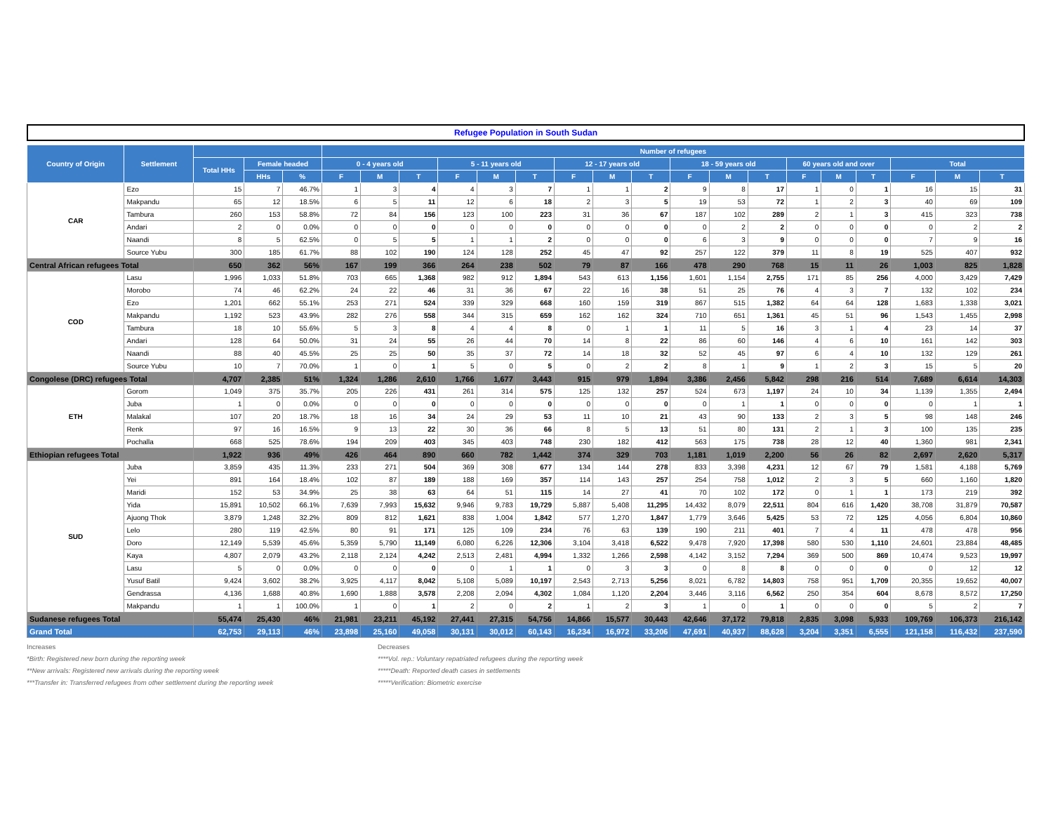Refugee Population in South Sudan
| Country of Origin | Settlement | | | | Number of refugees | | | | | | | | | | | | | | | | | |
| --- | --- | --- | --- | --- | --- | --- | --- | --- | --- | --- | --- | --- | --- | --- | --- | --- | --- | --- | --- | --- | --- | --- |
| | | Total HHs | Female headed | | 0 - 4 years old | | | 5 - 11 years old | | | 12 - 17 years old | | | 18 - 59 years old | | | 60 years old and over | | | Total | | |
| | | | HHs | % | F | M | T | F | M | T | F | M | T | F | M | T | F | M | T | F | M | T |
| CAR | Ezo | 15 | 7 | 46.7% | 1 | 3 | 4 | 4 | 3 | 7 | 1 | 1 | 2 | 9 | 8 | 17 | 1 | 0 | 1 | 16 | 15 | 31 |
| | Makpandu | 65 | 12 | 18.5% | 6 | 5 | 11 | 12 | 6 | 18 | 2 | 3 | 5 | 19 | 53 | 72 | 1 | 2 | 3 | 40 | 69 | 109 |
| | Tambura | 260 | 153 | 58.8% | 72 | 84 | 156 | 123 | 100 | 223 | 31 | 36 | 67 | 187 | 102 | 289 | 2 | 1 | 3 | 415 | 323 | 738 |
| | Andari | 2 | 0 | 0.0% | 0 | 0 | 0 | 0 | 0 | 0 | 0 | 0 | 0 | 0 | 2 | 2 | 0 | 0 | 0 | 0 | 2 | 2 |
| | Naandi | 8 | 5 | 62.5% | 0 | 5 | 5 | 1 | 1 | 2 | 0 | 0 | 0 | 6 | 3 | 9 | 0 | 0 | 0 | 7 | 9 | 16 |
| | Source Yubu | 300 | 185 | 61.7% | 88 | 102 | 190 | 124 | 128 | 252 | 45 | 47 | 92 | 257 | 122 | 379 | 11 | 8 | 19 | 525 | 407 | 932 |
| Central African refugees Total | | 650 | 362 | 56% | 167 | 199 | 366 | 264 | 238 | 502 | 79 | 87 | 166 | 478 | 290 | 768 | 15 | 11 | 26 | 1,003 | 825 | 1,828 |
| COD | Lasu | 1,996 | 1,033 | 51.8% | 703 | 665 | 1,368 | 982 | 912 | 1,894 | 543 | 613 | 1,156 | 1,601 | 1,154 | 2,755 | 171 | 85 | 256 | 4,000 | 3,429 | 7,429 |
| | Morobo | 74 | 46 | 62.2% | 24 | 22 | 46 | 31 | 36 | 67 | 22 | 16 | 38 | 51 | 25 | 76 | 4 | 3 | 7 | 132 | 102 | 234 |
| | Ezo | 1,201 | 662 | 55.1% | 253 | 271 | 524 | 339 | 329 | 668 | 160 | 159 | 319 | 867 | 515 | 1,382 | 64 | 64 | 128 | 1,683 | 1,338 | 3,021 |
| | Makpandu | 1,192 | 523 | 43.9% | 282 | 276 | 558 | 344 | 315 | 659 | 162 | 162 | 324 | 710 | 651 | 1,361 | 45 | 51 | 96 | 1,543 | 1,455 | 2,998 |
| | Tambura | 18 | 10 | 55.6% | 5 | 3 | 8 | 4 | 4 | 8 | 0 | 1 | 1 | 11 | 5 | 16 | 3 | 1 | 4 | 23 | 14 | 37 |
| | Andari | 128 | 64 | 50.0% | 31 | 24 | 55 | 26 | 44 | 70 | 14 | 8 | 22 | 86 | 60 | 146 | 4 | 6 | 10 | 161 | 142 | 303 |
| | Naandi | 88 | 40 | 45.5% | 25 | 25 | 50 | 35 | 37 | 72 | 14 | 18 | 32 | 52 | 45 | 97 | 6 | 4 | 10 | 132 | 129 | 261 |
| | Source Yubu | 10 | 7 | 70.0% | 1 | 0 | 1 | 5 | 0 | 5 | 0 | 2 | 2 | 8 | 1 | 9 | 1 | 2 | 3 | 15 | 5 | 20 |
| Congolese (DRC) refugees Total | | 4,707 | 2,385 | 51% | 1,324 | 1,286 | 2,610 | 1,766 | 1,677 | 3,443 | 915 | 979 | 1,894 | 3,386 | 2,456 | 5,842 | 298 | 216 | 514 | 7,689 | 6,614 | 14,303 |
| ETH | Gorom | 1,049 | 375 | 35.7% | 205 | 226 | 431 | 261 | 314 | 575 | 125 | 132 | 257 | 524 | 673 | 1,197 | 24 | 10 | 34 | 1,139 | 1,355 | 2,494 |
| | Juba | 1 | 0 | 0.0% | 0 | 0 | 0 | 0 | 0 | 0 | 0 | 0 | 0 | 0 | 1 | 1 | 0 | 0 | 0 | 0 | 1 | 1 |
| | Malakal | 107 | 20 | 18.7% | 18 | 16 | 34 | 24 | 29 | 53 | 11 | 10 | 21 | 43 | 90 | 133 | 2 | 3 | 5 | 98 | 148 | 246 |
| | Renk | 97 | 16 | 16.5% | 9 | 13 | 22 | 30 | 36 | 66 | 8 | 5 | 13 | 51 | 80 | 131 | 2 | 1 | 3 | 100 | 135 | 235 |
| | Pochalla | 668 | 525 | 78.6% | 194 | 209 | 403 | 345 | 403 | 748 | 230 | 182 | 412 | 563 | 175 | 738 | 28 | 12 | 40 | 1,360 | 981 | 2,341 |
| Ethiopian refugees Total | | 1,922 | 936 | 49% | 426 | 464 | 890 | 660 | 782 | 1,442 | 374 | 329 | 703 | 1,181 | 1,019 | 2,200 | 56 | 26 | 82 | 2,697 | 2,620 | 5,317 |
| SUD | Juba | 3,859 | 435 | 11.3% | 233 | 271 | 504 | 369 | 308 | 677 | 134 | 144 | 278 | 833 | 3,398 | 4,231 | 12 | 67 | 79 | 1,581 | 4,188 | 5,769 |
| | Yei | 891 | 164 | 18.4% | 102 | 87 | 189 | 188 | 169 | 357 | 114 | 143 | 257 | 254 | 758 | 1,012 | 2 | 3 | 5 | 660 | 1,160 | 1,820 |
| | Maridi | 152 | 53 | 34.9% | 25 | 38 | 63 | 64 | 51 | 115 | 14 | 27 | 41 | 70 | 102 | 172 | 0 | 1 | 1 | 173 | 219 | 392 |
| | Yida | 15,891 | 10,502 | 66.1% | 7,639 | 7,993 | 15,632 | 9,946 | 9,783 | 19,729 | 5,887 | 5,408 | 11,295 | 14,432 | 8,079 | 22,511 | 804 | 616 | 1,420 | 38,708 | 31,879 | 70,587 |
| | Ajuong Thok | 3,879 | 1,248 | 32.2% | 809 | 812 | 1,621 | 838 | 1,004 | 1,842 | 577 | 1,270 | 1,847 | 1,779 | 3,646 | 5,425 | 53 | 72 | 125 | 4,056 | 6,804 | 10,860 |
| | Lelo | 280 | 119 | 42.5% | 80 | 91 | 171 | 125 | 109 | 234 | 76 | 63 | 139 | 190 | 211 | 401 | 7 | 4 | 11 | 478 | 478 | 956 |
| | Doro | 12,149 | 5,539 | 45.6% | 5,359 | 5,790 | 11,149 | 6,080 | 6,226 | 12,306 | 3,104 | 3,418 | 6,522 | 9,478 | 7,920 | 17,398 | 580 | 530 | 1,110 | 24,601 | 23,884 | 48,485 |
| | Kaya | 4,807 | 2,079 | 43.2% | 2,118 | 2,124 | 4,242 | 2,513 | 2,481 | 4,994 | 1,332 | 1,266 | 2,598 | 4,142 | 3,152 | 7,294 | 369 | 500 | 869 | 10,474 | 9,523 | 19,997 |
| | Lasu | 5 | 0 | 0.0% | 0 | 0 | 0 | 0 | 1 | 1 | 0 | 3 | 3 | 0 | 8 | 8 | 0 | 0 | 0 | 0 | 12 | 12 |
| | Yusuf Batil | 9,424 | 3,602 | 38.2% | 3,925 | 4,117 | 8,042 | 5,108 | 5,089 | 10,197 | 2,543 | 2,713 | 5,256 | 8,021 | 6,782 | 14,803 | 758 | 951 | 1,709 | 20,355 | 19,652 | 40,007 |
| | Gendrassa | 4,136 | 1,688 | 40.8% | 1,690 | 1,888 | 3,578 | 2,208 | 2,094 | 4,302 | 1,084 | 1,120 | 2,204 | 3,446 | 3,116 | 6,562 | 250 | 354 | 604 | 8,678 | 8,572 | 17,250 |
| | Makpandu | 1 | 1 | 100.0% | 1 | 0 | 1 | 2 | 0 | 2 | 1 | 2 | 3 | 1 | 0 | 1 | 0 | 0 | 0 | 5 | 2 | 7 |
| Sudanese refugees Total | | 55,474 | 25,430 | 46% | 21,981 | 23,211 | 45,192 | 27,441 | 27,315 | 54,756 | 14,866 | 15,577 | 30,443 | 42,646 | 37,172 | 79,818 | 2,835 | 3,098 | 5,933 | 109,769 | 106,373 | 216,142 |
| Grand Total | | 62,753 | 29,113 | 46% | 23,898 | 25,160 | 49,058 | 30,131 | 30,012 | 60,143 | 16,234 | 16,972 | 33,206 | 47,691 | 40,937 | 88,628 | 3,204 | 3,351 | 6,555 | 121,158 | 116,432 | 237,590 |
Increases
*Birth: Registered new born during the reporting week
**New arrivals: Registered new arrivals during the reporting week
***Transfer in: Transferred refugees from other settlement during the reporting week
Decreases
****Vol. rep.: Voluntary repatriated refugees during the reporting week
*****Death: Reported death cases in settlements
*****Verification: Biometric exercise